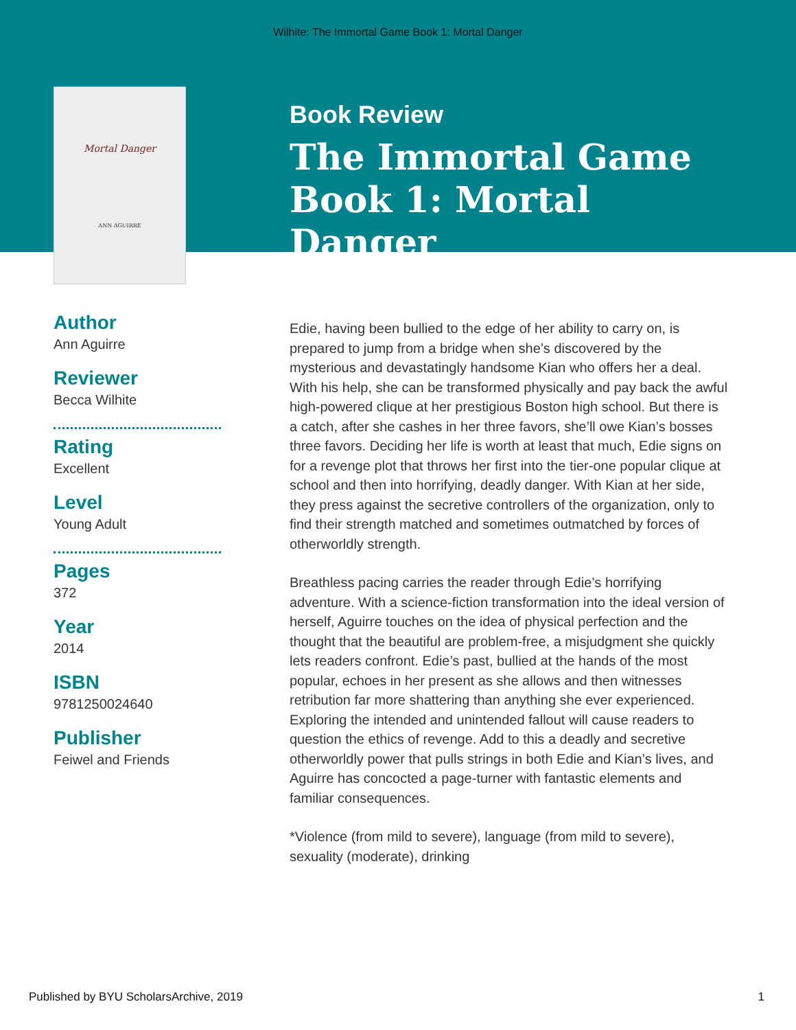Wilhite: The Immortal Game Book 1: Mortal Danger
Mortal Danger
ANN AGUIRRE
Author
Ann Aguirre
Reviewer
Becca Wilhite
Rating
Excellent
Level
Young Adult
Pages
372
Year
2014
ISBN
9781250024640
Publisher
Feiwel and Friends
Book Review
The Immortal Game Book 1: Mortal Danger
Edie, having been bullied to the edge of her ability to carry on, is prepared to jump from a bridge when she’s discovered by the mysterious and devastatingly handsome Kian who offers her a deal. With his help, she can be transformed physically and pay back the awful high-powered clique at her prestigious Boston high school. But there is a catch, after she cashes in her three favors, she’ll owe Kian’s bosses three favors. Deciding her life is worth at least that much, Edie signs on for a revenge plot that throws her first into the tier-one popular clique at school and then into horrifying, deadly danger. With Kian at her side, they press against the secretive controllers of the organization, only to find their strength matched and sometimes outmatched by forces of otherworldly strength.
Breathless pacing carries the reader through Edie’s horrifying adventure. With a science-fiction transformation into the ideal version of herself, Aguirre touches on the idea of physical perfection and the thought that the beautiful are problem-free, a misjudgment she quickly lets readers confront. Edie’s past, bullied at the hands of the most popular, echoes in her present as she allows and then witnesses retribution far more shattering than anything she ever experienced. Exploring the intended and unintended fallout will cause readers to question the ethics of revenge. Add to this a deadly and secretive otherworldly power that pulls strings in both Edie and Kian’s lives, and Aguirre has concocted a page-turner with fantastic elements and familiar consequences.
*Violence (from mild to severe), language (from mild to severe), sexuality (moderate), drinking
Published by BYU ScholarsArchive, 2019 1